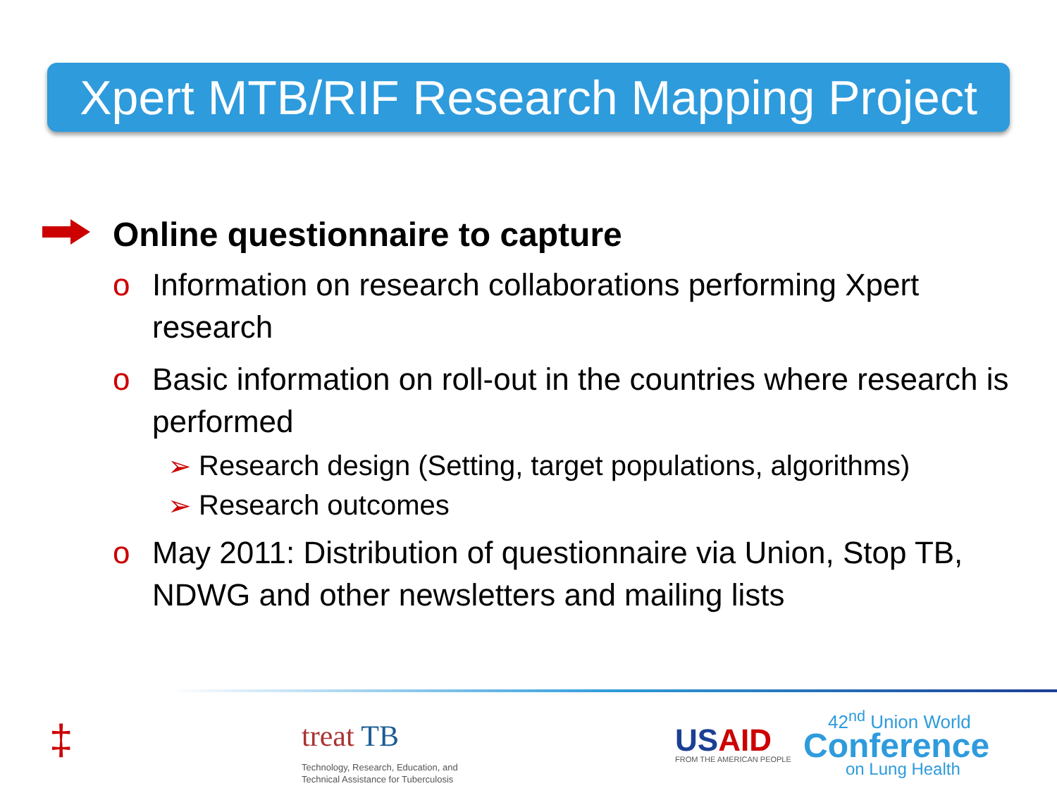Xpert MTB/RIF Research Mapping Project
Online questionnaire to capture
o Information on research collaborations performing Xpert research
o Basic information on roll-out in the countries where research is performed
➢ Research design (Setting, target populations, algorithms)
➢ Research outcomes
o May 2011: Distribution of questionnaire via Union, Stop TB, NDWG and other newsletters and mailing lists
‡ treat TB
Technology, Research, Education, and
Technical Assistance for Tuberculosis
USAID FROM THE AMERICAN PEOPLE
42<sup>nd</sup> Union World
Conference
on Lung Health